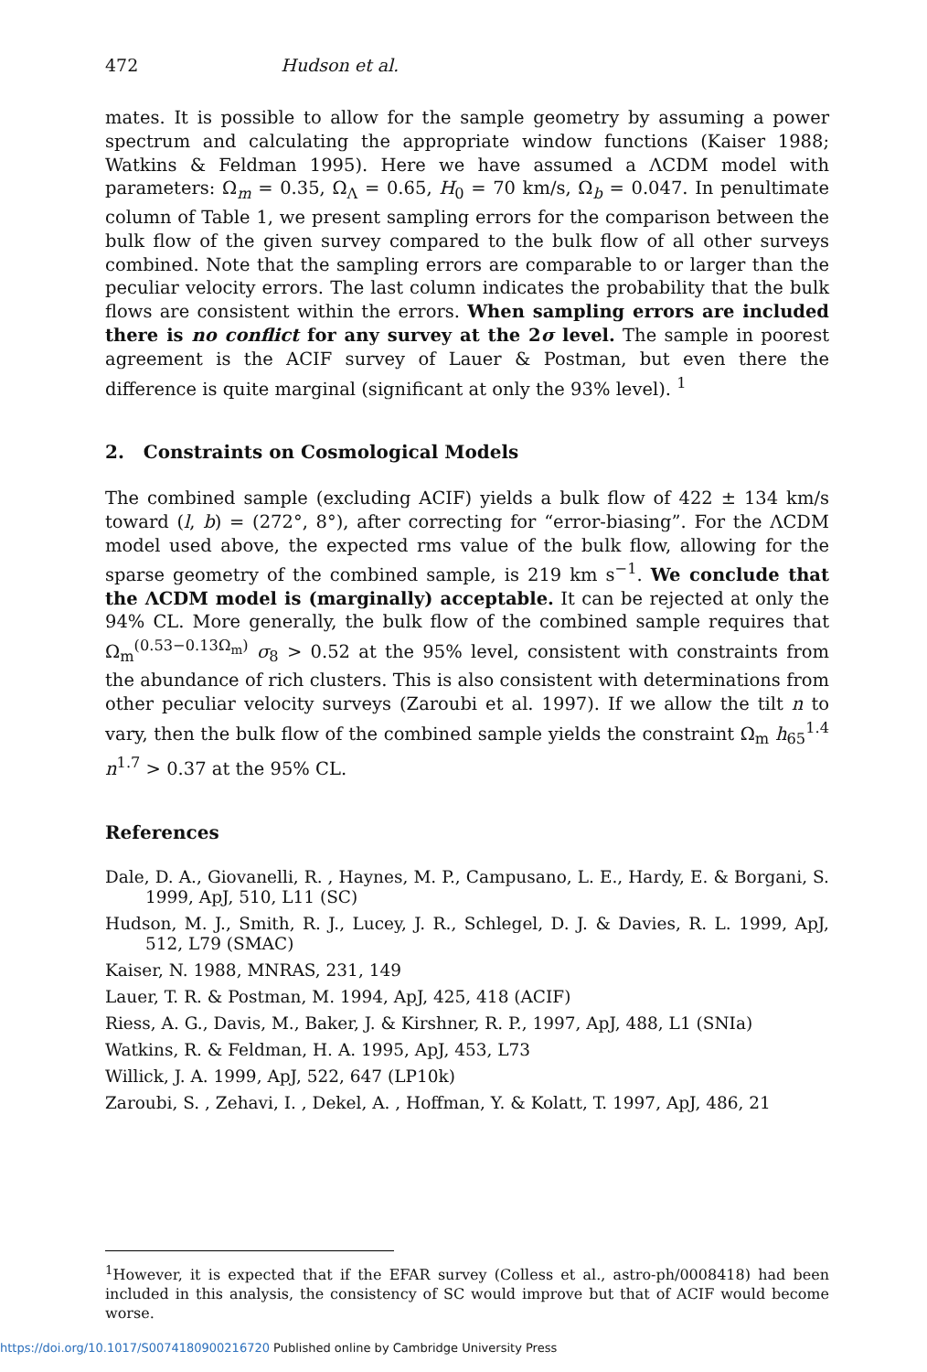472 Hudson et al.
mates. It is possible to allow for the sample geometry by assuming a power spectrum and calculating the appropriate window functions (Kaiser 1988; Watkins & Feldman 1995). Here we have assumed a ΛCDM model with parameters: Ω<sub>m</sub> = 0.35, Ω<sub>Λ</sub> = 0.65, H<sub>0</sub> = 70 km/s, Ω<sub>b</sub> = 0.047. In penultimate column of Table 1, we present sampling errors for the comparison between the bulk flow of the given survey compared to the bulk flow of all other surveys combined. Note that the sampling errors are comparable to or larger than the peculiar velocity errors. The last column indicates the probability that the bulk flows are consistent within the errors. When sampling errors are included there is no conflict for any survey at the 2σ level. The sample in poorest agreement is the ACIF survey of Lauer & Postman, but even there the difference is quite marginal (significant at only the 93% level). <sup>1</sup>
2. Constraints on Cosmological Models
The combined sample (excluding ACIF) yields a bulk flow of 422 ± 134 km/s toward (l, b) = (272°, 8°), after correcting for “error-biasing”. For the ΛCDM model used above, the expected rms value of the bulk flow, allowing for the sparse geometry of the combined sample, is 219 km s<sup>−1</sup>. We conclude that the ΛCDM model is (marginally) acceptable. It can be rejected at only the 94% CL. More generally, the bulk flow of the combined sample requires that Ω<sub>m</sub><sup>(0.53−0.13Ω<sub>m</sub>)</sup> σ<sub>8</sub> > 0.52 at the 95% level, consistent with constraints from the abundance of rich clusters. This is also consistent with determinations from other peculiar velocity surveys (Zaroubi et al. 1997). If we allow the tilt n to vary, then the bulk flow of the combined sample yields the constraint Ω<sub>m</sub> h<sub>65</sub><sup>1.4</sup> n<sup>1.7</sup> > 0.37 at the 95% CL.
References
Dale, D. A., Giovanelli, R. , Haynes, M. P., Campusano, L. E., Hardy, E. & Borgani, S. 1999, ApJ, 510, L11 (SC)
Hudson, M. J., Smith, R. J., Lucey, J. R., Schlegel, D. J. & Davies, R. L. 1999, ApJ, 512, L79 (SMAC)
Kaiser, N. 1988, MNRAS, 231, 149
Lauer, T. R. & Postman, M. 1994, ApJ, 425, 418 (ACIF)
Riess, A. G., Davis, M., Baker, J. & Kirshner, R. P., 1997, ApJ, 488, L1 (SNIa)
Watkins, R. & Feldman, H. A. 1995, ApJ, 453, L73
Willick, J. A. 1999, ApJ, 522, 647 (LP10k)
Zaroubi, S. , Zehavi, I. , Dekel, A. , Hoffman, Y. & Kolatt, T. 1997, ApJ, 486, 21
<sup>1</sup> However, it is expected that if the EFAR survey (Colless et al., astro-ph/0008418) had been included in this analysis, the consistency of SC would improve but that of ACIF would become worse.
https://doi.org/10.1017/S0074180900216720 Published online by Cambridge University Press